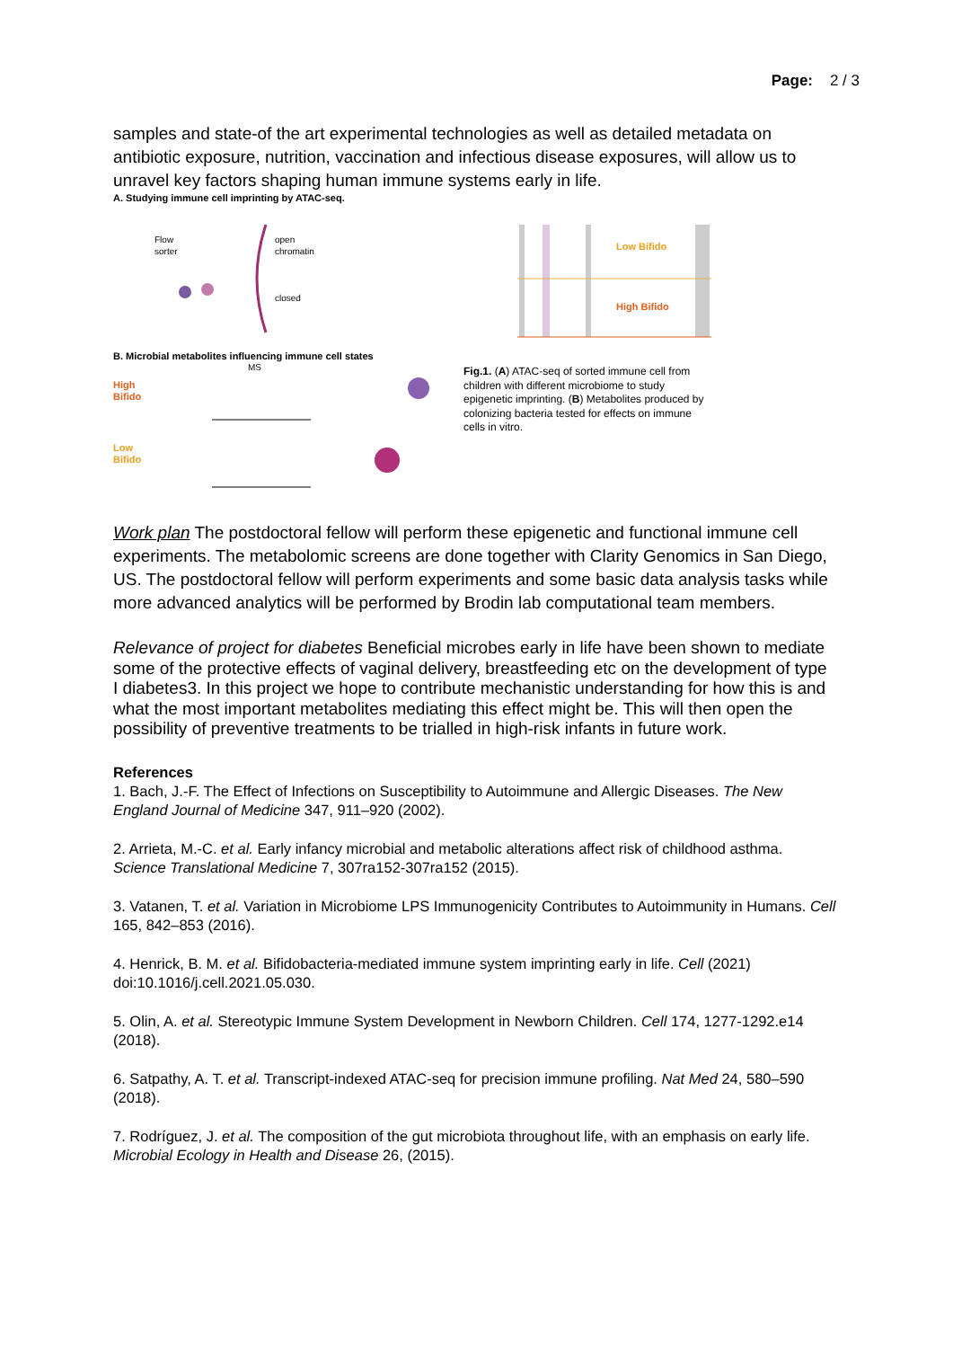Page: 2 / 3
samples and state-of the art experimental technologies as well as detailed metadata on antibiotic exposure, nutrition, vaccination and infectious disease exposures, will allow us to unravel key factors shaping human immune systems early in life.
A. Studying immune cell imprinting by ATAC-seq.
Flow
sorter
open
chromatin
closed
Low Bifido
High Bifido
B. Microbial metabolites influencing immune cell states
High
Bifido
Low
Bifido
MS
Fig.1. (A) ATAC-seq of sorted immune cell from children with different microbiome to study epigenetic imprinting. (B) Metabolites produced by colonizing bacteria tested for effects on immune cells in vitro.
Work plan The postdoctoral fellow will perform these epigenetic and functional immune cell experiments. The metabolomic screens are done together with Clarity Genomics in San Diego, US. The postdoctoral fellow will perform experiments and some basic data analysis tasks while more advanced analytics will be performed by Brodin lab computational team members.
Relevance of project for diabetes Beneficial microbes early in life have been shown to mediate some of the protective effects of vaginal delivery, breastfeeding etc on the development of type I diabetes3. In this project we hope to contribute mechanistic understanding for how this is and what the most important metabolites mediating this effect might be. This will then open the possibility of preventive treatments to be trialled in high-risk infants in future work.
References
1. Bach, J.-F. The Effect of Infections on Susceptibility to Autoimmune and Allergic Diseases. The New England Journal of Medicine 347, 911–920 (2002).
2. Arrieta, M.-C. et al. Early infancy microbial and metabolic alterations affect risk of childhood asthma. Science Translational Medicine 7, 307ra152-307ra152 (2015).
3. Vatanen, T. et al. Variation in Microbiome LPS Immunogenicity Contributes to Autoimmunity in Humans. Cell 165, 842–853 (2016).
4. Henrick, B. M. et al. Bifidobacteria-mediated immune system imprinting early in life. Cell (2021) doi:10.1016/j.cell.2021.05.030.
5. Olin, A. et al. Stereotypic Immune System Development in Newborn Children. Cell 174, 1277-1292.e14 (2018).
6. Satpathy, A. T. et al. Transcript-indexed ATAC-seq for precision immune profiling. Nat Med 24, 580–590 (2018).
7. Rodríguez, J. et al. The composition of the gut microbiota throughout life, with an emphasis on early life. Microbial Ecology in Health and Disease 26, (2015).